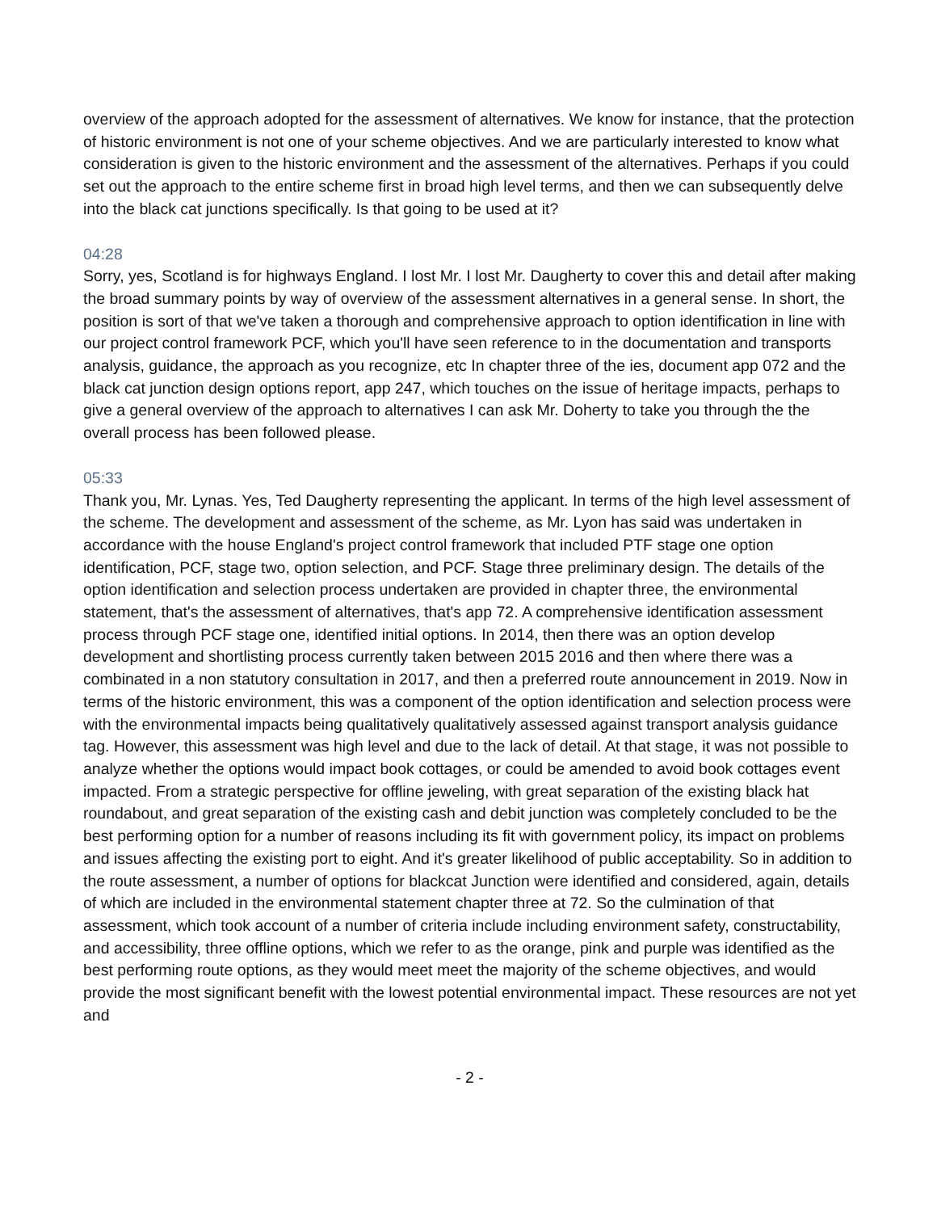overview of the approach adopted for the assessment of alternatives. We know for instance, that the protection of historic environment is not one of your scheme objectives. And we are particularly interested to know what consideration is given to the historic environment and the assessment of the alternatives. Perhaps if you could set out the approach to the entire scheme first in broad high level terms, and then we can subsequently delve into the black cat junctions specifically. Is that going to be used at it?
04:28
Sorry, yes, Scotland is for highways England. I lost Mr. I lost Mr. Daugherty to cover this and detail after making the broad summary points by way of overview of the assessment alternatives in a general sense. In short, the position is sort of that we've taken a thorough and comprehensive approach to option identification in line with our project control framework PCF, which you'll have seen reference to in the documentation and transports analysis, guidance, the approach as you recognize, etc In chapter three of the ies, document app 072 and the black cat junction design options report, app 247, which touches on the issue of heritage impacts, perhaps to give a general overview of the approach to alternatives I can ask Mr. Doherty to take you through the the overall process has been followed please.
05:33
Thank you, Mr. Lynas. Yes, Ted Daugherty representing the applicant. In terms of the high level assessment of the scheme. The development and assessment of the scheme, as Mr. Lyon has said was undertaken in accordance with the house England's project control framework that included PTF stage one option identification, PCF, stage two, option selection, and PCF. Stage three preliminary design. The details of the option identification and selection process undertaken are provided in chapter three, the environmental statement, that's the assessment of alternatives, that's app 72. A comprehensive identification assessment process through PCF stage one, identified initial options. In 2014, then there was an option develop development and shortlisting process currently taken between 2015 2016 and then where there was a combinated in a non statutory consultation in 2017, and then a preferred route announcement in 2019. Now in terms of the historic environment, this was a component of the option identification and selection process were with the environmental impacts being qualitatively qualitatively assessed against transport analysis guidance tag. However, this assessment was high level and due to the lack of detail. At that stage, it was not possible to analyze whether the options would impact book cottages, or could be amended to avoid book cottages event impacted. From a strategic perspective for offline jeweling, with great separation of the existing black hat roundabout, and great separation of the existing cash and debit junction was completely concluded to be the best performing option for a number of reasons including its fit with government policy, its impact on problems and issues affecting the existing port to eight. And it's greater likelihood of public acceptability. So in addition to the route assessment, a number of options for blackcat Junction were identified and considered, again, details of which are included in the environmental statement chapter three at 72. So the culmination of that assessment, which took account of a number of criteria include including environment safety, constructability, and accessibility, three offline options, which we refer to as the orange, pink and purple was identified as the best performing route options, as they would meet meet the majority of the scheme objectives, and would provide the most significant benefit with the lowest potential environmental impact. These resources are not yet and
- 2 -